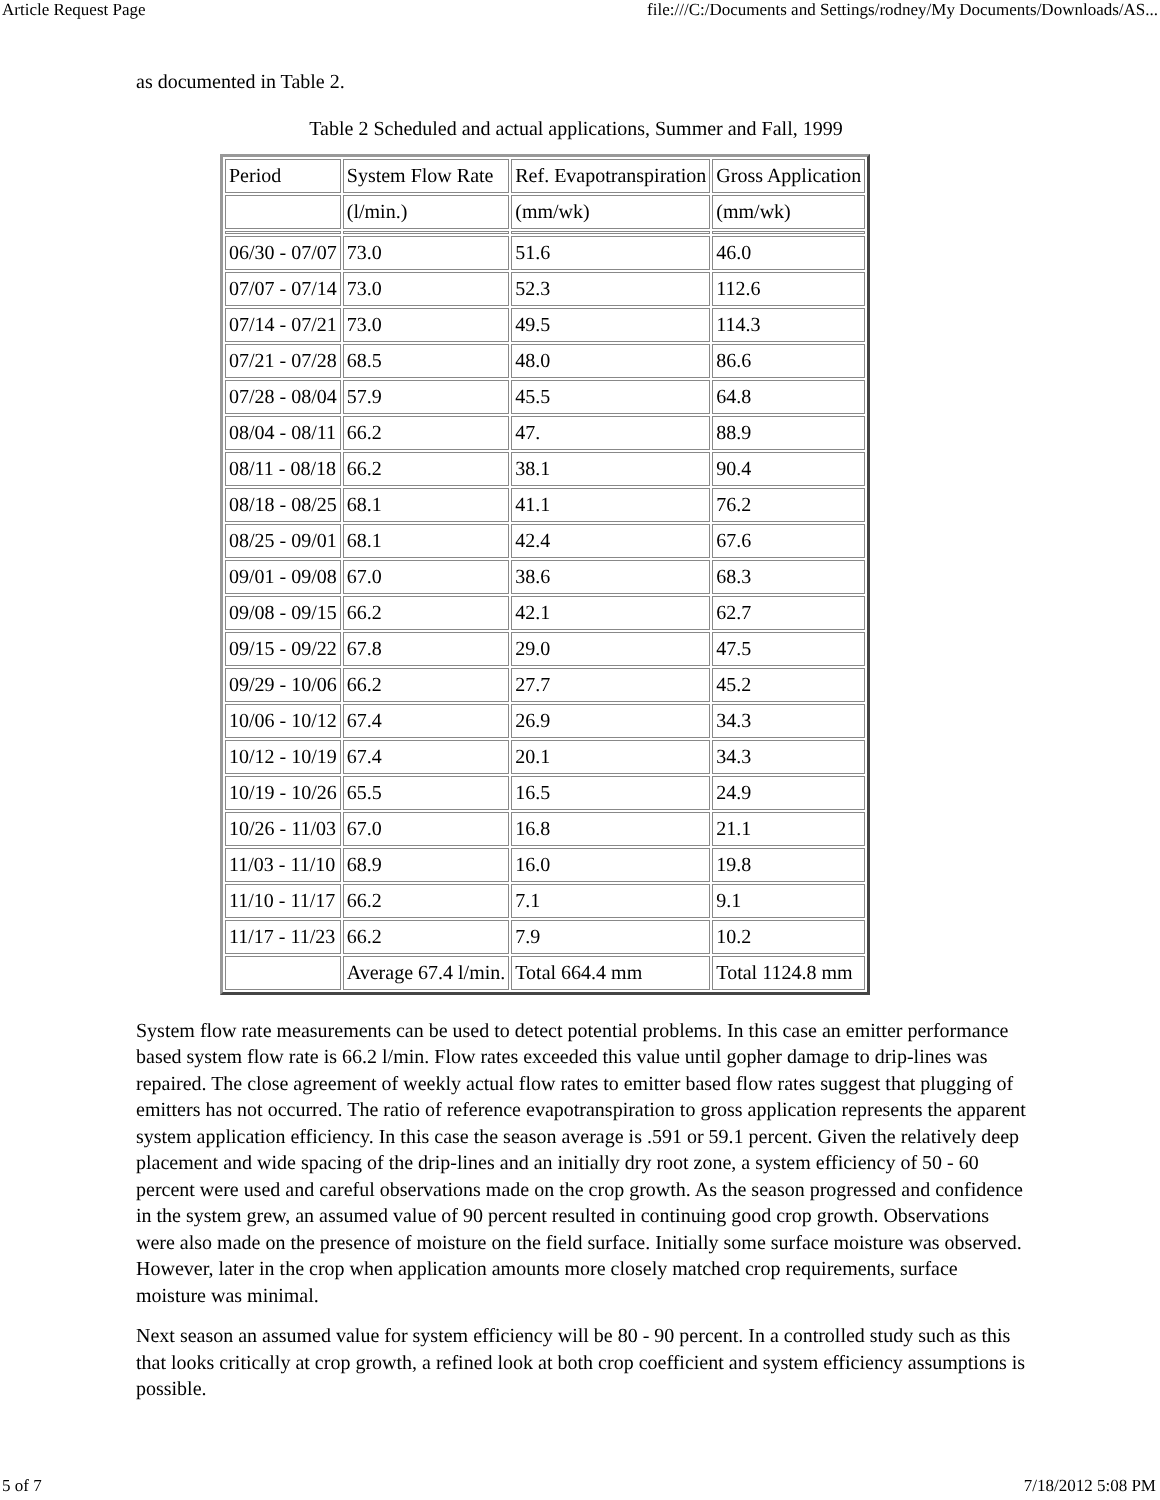Article Request Page file:///C:/Documents and Settings/rodney/My Documents/Downloads/AS...
as documented in Table 2.
Table 2 Scheduled and actual applications, Summer and Fall, 1999
| Period | System Flow Rate | Ref. Evapotranspiration | Gross Application |
| | (l/min.) | (mm/wk) | (mm/wk) |
| 06/30 - 07/07 | 73.0 | 51.6 | 46.0 |
| 07/07 - 07/14 | 73.0 | 52.3 | 112.6 |
| 07/14 - 07/21 | 73.0 | 49.5 | 114.3 |
| 07/21 - 07/28 | 68.5 | 48.0 | 86.6 |
| 07/28 - 08/04 | 57.9 | 45.5 | 64.8 |
| 08/04 - 08/11 | 66.2 | 47. | 88.9 |
| 08/11 - 08/18 | 66.2 | 38.1 | 90.4 |
| 08/18 - 08/25 | 68.1 | 41.1 | 76.2 |
| 08/25 - 09/01 | 68.1 | 42.4 | 67.6 |
| 09/01 - 09/08 | 67.0 | 38.6 | 68.3 |
| 09/08 - 09/15 | 66.2 | 42.1 | 62.7 |
| 09/15 - 09/22 | 67.8 | 29.0 | 47.5 |
| 09/29 - 10/06 | 66.2 | 27.7 | 45.2 |
| 10/06 - 10/12 | 67.4 | 26.9 | 34.3 |
| 10/12 - 10/19 | 67.4 | 20.1 | 34.3 |
| 10/19 - 10/26 | 65.5 | 16.5 | 24.9 |
| 10/26 - 11/03 | 67.0 | 16.8 | 21.1 |
| 11/03 - 11/10 | 68.9 | 16.0 | 19.8 |
| 11/10 - 11/17 | 66.2 | 7.1 | 9.1 |
| 11/17 - 11/23 | 66.2 | 7.9 | 10.2 |
| | Average 67.4 l/min. | Total 664.4 mm | Total 1124.8 mm |
System flow rate measurements can be used to detect potential problems. In this case an emitter performance based system flow rate is 66.2 l/min. Flow rates exceeded this value until gopher damage to drip-lines was repaired. The close agreement of weekly actual flow rates to emitter based flow rates suggest that plugging of emitters has not occurred. The ratio of reference evapotranspiration to gross application represents the apparent system application efficiency. In this case the season average is .591 or 59.1 percent. Given the relatively deep placement and wide spacing of the drip-lines and an initially dry root zone, a system efficiency of 50 - 60 percent were used and careful observations made on the crop growth. As the season progressed and confidence in the system grew, an assumed value of 90 percent resulted in continuing good crop growth. Observations were also made on the presence of moisture on the field surface. Initially some surface moisture was observed. However, later in the crop when application amounts more closely matched crop requirements, surface moisture was minimal.
Next season an assumed value for system efficiency will be 80 - 90 percent. In a controlled study such as this that looks critically at crop growth, a refined look at both crop coefficient and system efficiency assumptions is possible.
5 of 7 7/18/2012 5:08 PM